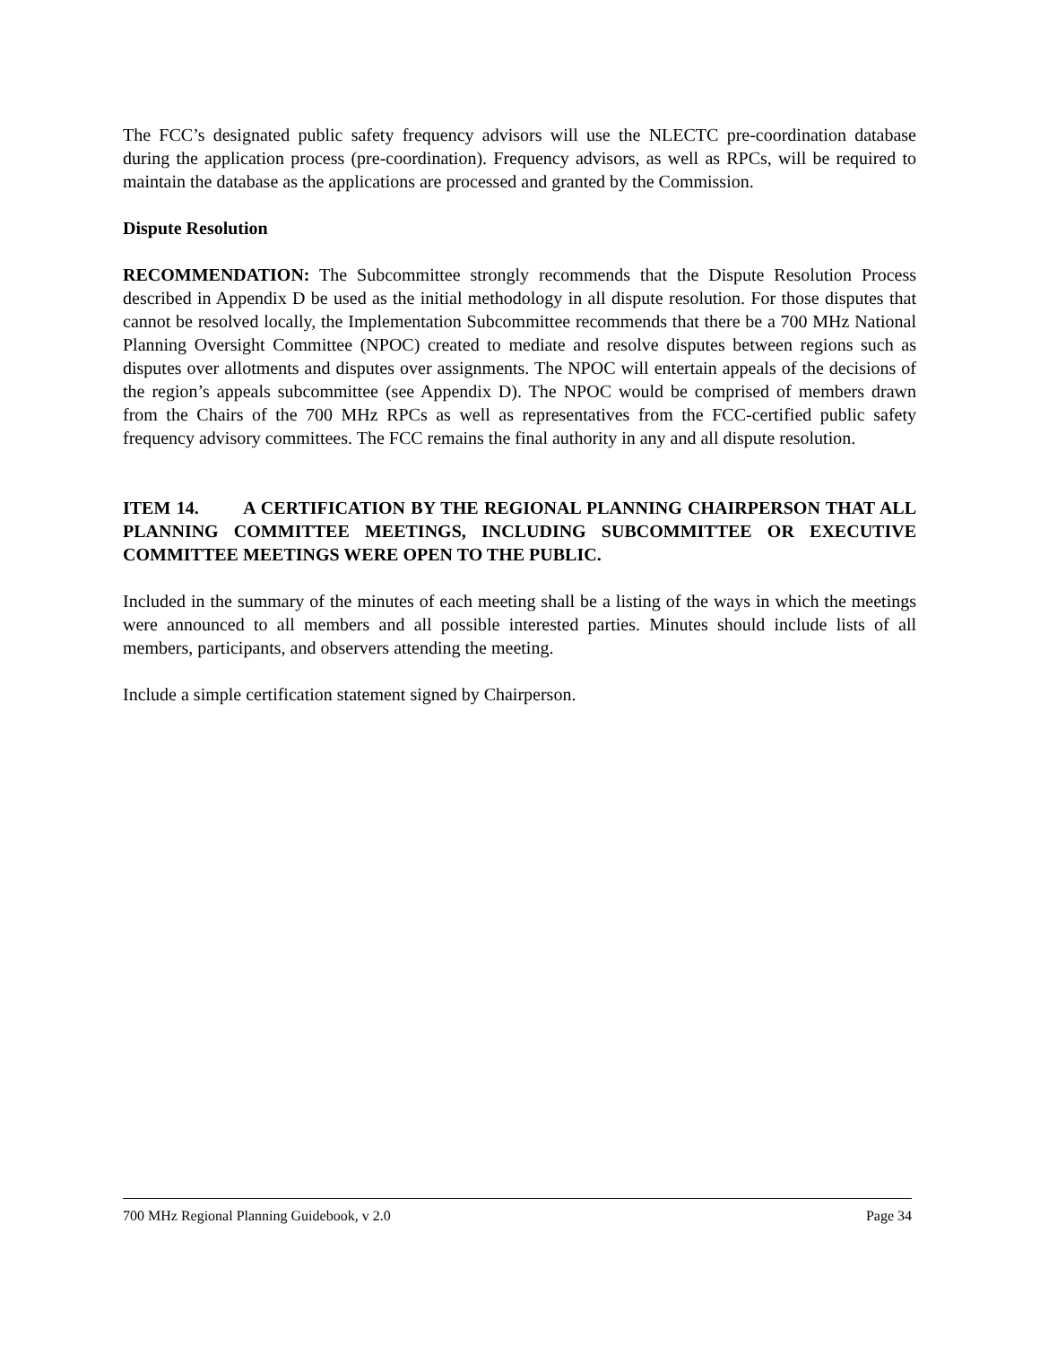The FCC’s designated public safety frequency advisors will use the NLECTC pre-coordination database during the application process (pre-coordination). Frequency advisors, as well as RPCs, will be required to maintain the database as the applications are processed and granted by the Commission.
Dispute Resolution
RECOMMENDATION: The Subcommittee strongly recommends that the Dispute Resolution Process described in Appendix D be used as the initial methodology in all dispute resolution. For those disputes that cannot be resolved locally, the Implementation Subcommittee recommends that there be a 700 MHz National Planning Oversight Committee (NPOC) created to mediate and resolve disputes between regions such as disputes over allotments and disputes over assignments. The NPOC will entertain appeals of the decisions of the region’s appeals subcommittee (see Appendix D). The NPOC would be comprised of members drawn from the Chairs of the 700 MHz RPCs as well as representatives from the FCC-certified public safety frequency advisory committees. The FCC remains the final authority in any and all dispute resolution.
ITEM 14. A CERTIFICATION BY THE REGIONAL PLANNING CHAIRPERSON THAT ALL PLANNING COMMITTEE MEETINGS, INCLUDING SUBCOMMITTEE OR EXECUTIVE COMMITTEE MEETINGS WERE OPEN TO THE PUBLIC.
Included in the summary of the minutes of each meeting shall be a listing of the ways in which the meetings were announced to all members and all possible interested parties. Minutes should include lists of all members, participants, and observers attending the meeting.
Include a simple certification statement signed by Chairperson.
700 MHz Regional Planning Guidebook, v 2.0 Page 34